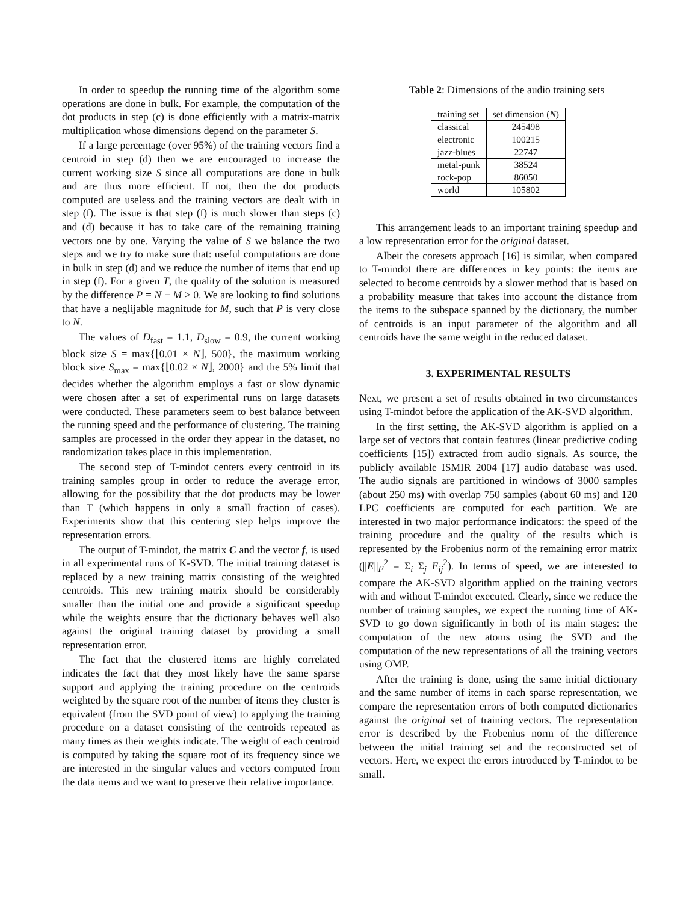In order to speedup the running time of the algorithm some operations are done in bulk. For example, the computation of the dot products in step (c) is done efficiently with a matrix-matrix multiplication whose dimensions depend on the parameter S.
If a large percentage (over 95%) of the training vectors find a centroid in step (d) then we are encouraged to increase the current working size S since all computations are done in bulk and are thus more efficient. If not, then the dot products computed are useless and the training vectors are dealt with in step (f). The issue is that step (f) is much slower than steps (c) and (d) because it has to take care of the remaining training vectors one by one. Varying the value of S we balance the two steps and we try to make sure that: useful computations are done in bulk in step (d) and we reduce the number of items that end up in step (f). For a given T, the quality of the solution is measured by the difference P = N − M ≥ 0. We are looking to find solutions that have a neglijable magnitude for M, such that P is very close to N.
The values of D<sub>fast</sub> = 1.1, D<sub>slow</sub> = 0.9, the current working block size S = max{⌊0.01 × N⌋, 500}, the maximum working block size S<sub>max</sub> = max{⌊0.02 × N⌋, 2000} and the 5% limit that decides whether the algorithm employs a fast or slow dynamic were chosen after a set of experimental runs on large datasets were conducted. These parameters seem to best balance between the running speed and the performance of clustering. The training samples are processed in the order they appear in the dataset, no randomization takes place in this implementation.
The second step of T-mindot centers every centroid in its training samples group in order to reduce the average error, allowing for the possibility that the dot products may be lower than T (which happens in only a small fraction of cases). Experiments show that this centering step helps improve the representation errors.
The output of T-mindot, the matrix C and the vector f, is used in all experimental runs of K-SVD. The initial training dataset is replaced by a new training matrix consisting of the weighted centroids. This new training matrix should be considerably smaller than the initial one and provide a significant speedup while the weights ensure that the dictionary behaves well also against the original training dataset by providing a small representation error.
The fact that the clustered items are highly correlated indicates the fact that they most likely have the same sparse support and applying the training procedure on the centroids weighted by the square root of the number of items they cluster is equivalent (from the SVD point of view) to applying the training procedure on a dataset consisting of the centroids repeated as many times as their weights indicate. The weight of each centroid is computed by taking the square root of its frequency since we are interested in the singular values and vectors computed from the data items and we want to preserve their relative importance.
Table 2: Dimensions of the audio training sets
| training set | set dimension ( N ) |
| --- | --- |
| classical | 245498 |
| electronic | 100215 |
| jazz-blues | 22747 |
| metal-punk | 38524 |
| rock-pop | 86050 |
| world | 105802 |
This arrangement leads to an important training speedup and a low representation error for the original dataset.
Albeit the coresets approach [16] is similar, when compared to T-mindot there are differences in key points: the items are selected to become centroids by a slower method that is based on a probability measure that takes into account the distance from the items to the subspace spanned by the dictionary, the number of centroids is an input parameter of the algorithm and all centroids have the same weight in the reduced dataset.
3. EXPERIMENTAL RESULTS
Next, we present a set of results obtained in two circumstances using T-mindot before the application of the AK-SVD algorithm.
In the first setting, the AK-SVD algorithm is applied on a large set of vectors that contain features (linear predictive coding coefficients [15]) extracted from audio signals. As source, the publicly available ISMIR 2004 [17] audio database was used. The audio signals are partitioned in windows of 3000 samples (about 250 ms) with overlap 750 samples (about 60 ms) and 120 LPC coefficients are computed for each partition. We are interested in two major performance indicators: the speed of the training procedure and the quality of the results which is represented by the Frobenius norm of the remaining error matrix (||E||<sub>F</sub><sup>2</sup> = Σ<sub>i</sub> Σ<sub>j</sub> E<sub>ij</sub><sup>2</sup>). In terms of speed, we are interested to compare the AK-SVD algorithm applied on the training vectors with and without T-mindot executed. Clearly, since we reduce the number of training samples, we expect the running time of AK-SVD to go down significantly in both of its main stages: the computation of the new atoms using the SVD and the computation of the new representations of all the training vectors using OMP.
After the training is done, using the same initial dictionary and the same number of items in each sparse representation, we compare the representation errors of both computed dictionaries against the original set of training vectors. The representation error is described by the Frobenius norm of the difference between the initial training set and the reconstructed set of vectors. Here, we expect the errors introduced by T-mindot to be small.